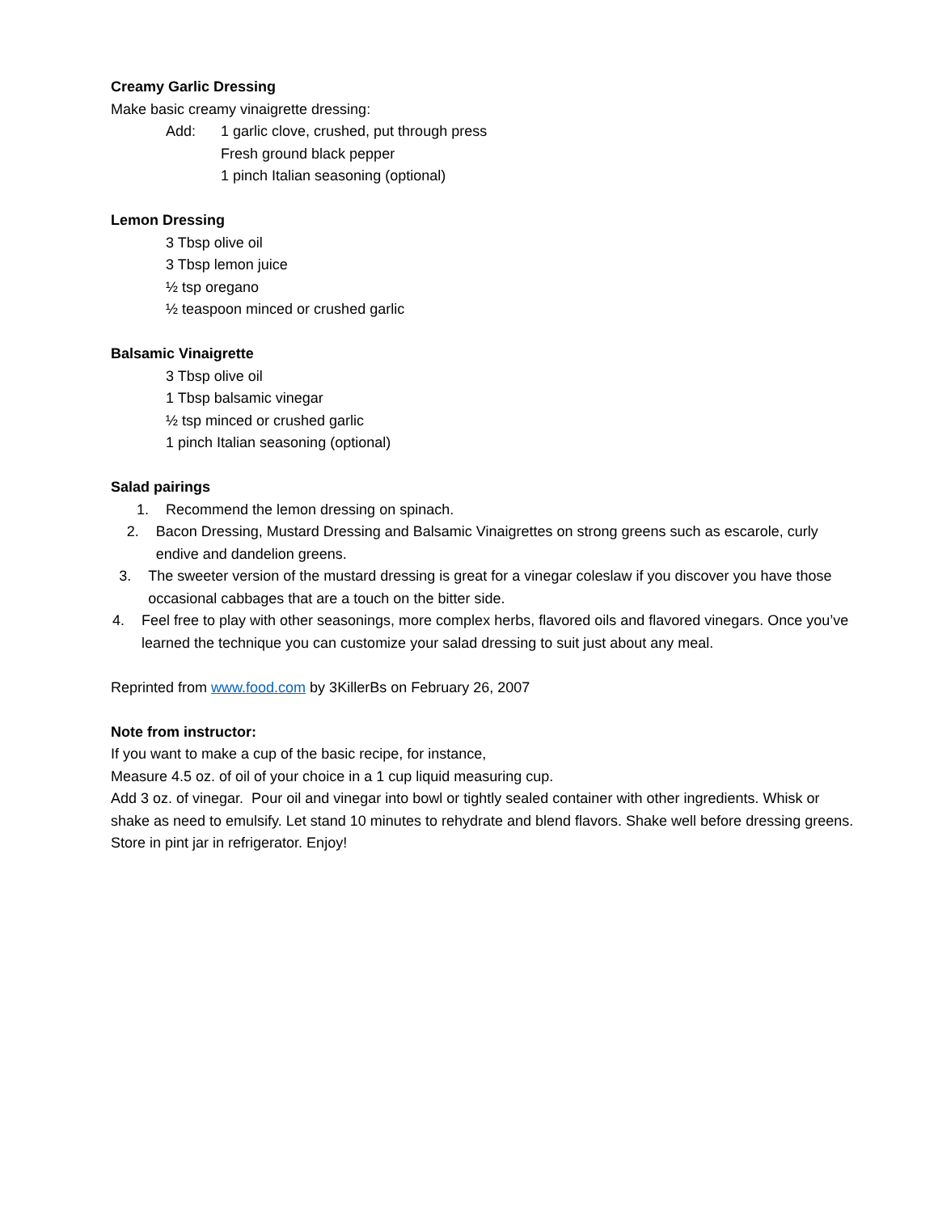Creamy Garlic Dressing
Make basic creamy vinaigrette dressing:
Add: 1 garlic clove, crushed, put through press
Fresh ground black pepper
1 pinch Italian seasoning (optional)
Lemon Dressing
3 Tbsp olive oil
3 Tbsp lemon juice
½ tsp oregano
½ teaspoon minced or crushed garlic
Balsamic Vinaigrette
3 Tbsp olive oil
1 Tbsp balsamic vinegar
½ tsp minced or crushed garlic
1 pinch Italian seasoning (optional)
Salad pairings
1. Recommend the lemon dressing on spinach.
2. Bacon Dressing, Mustard Dressing and Balsamic Vinaigrettes on strong greens such as escarole, curly endive and dandelion greens.
3. The sweeter version of the mustard dressing is great for a vinegar coleslaw if you discover you have those occasional cabbages that are a touch on the bitter side.
4. Feel free to play with other seasonings, more complex herbs, flavored oils and flavored vinegars. Once you’ve learned the technique you can customize your salad dressing to suit just about any meal.
Reprinted from www.food.com by 3KillerBs on February 26, 2007
Note from instructor:
If you want to make a cup of the basic recipe, for instance,
Measure 4.5 oz. of oil of your choice in a 1 cup liquid measuring cup.
Add 3 oz. of vinegar. Pour oil and vinegar into bowl or tightly sealed container with other ingredients. Whisk or shake as need to emulsify. Let stand 10 minutes to rehydrate and blend flavors. Shake well before dressing greens. Store in pint jar in refrigerator. Enjoy!